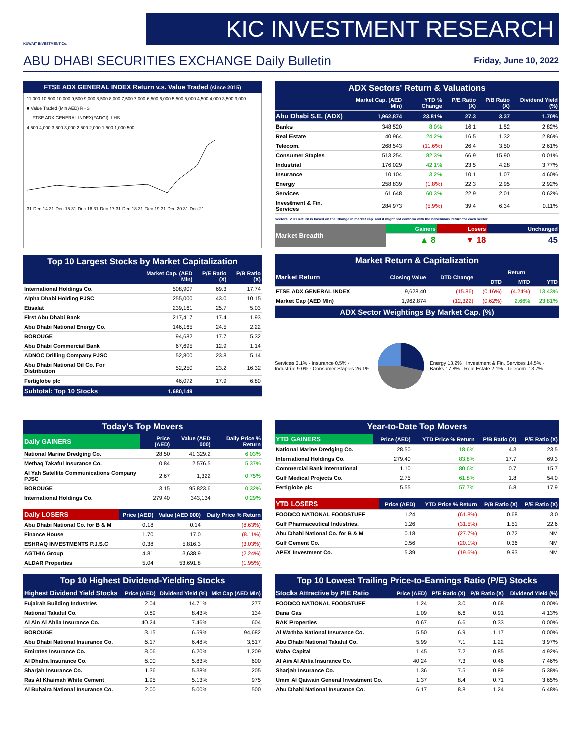KUWAIT INVESTMENT Co.
KIC INVESTMENT RESEARCH
ABU DHABI SECURITIES EXCHANGE Daily Bulletin
Friday, June 10, 2022
FTSE ADX GENERAL INDEX Return v.s. Value Traded (since 2015)
11,000 10,500 10,000 9,500 9,000 8,500 8,000 7,500 7,000 6,500 6,000 5,500 5,000 4,500 4,000 3,500 3,000
■ Value Traded (Mln AED) RHS
— FTSE ADX GENERAL INDEX(FADGI)- LHS
4,500 4,000 3,500 3,000 2,500 2,000 1,500 1,000 500 -
31-Dec-14 31-Dec-15 31-Dec-16 31-Dec-17 31-Dec-18 31-Dec-19 31-Dec-20 31-Dec-21
Top 10 Largest Stocks by Market Capitalization
| | Market Cap. (AED Mln) | P/E Ratio (X) | P/B Ratio (X) |
| --- | --- | --- | --- |
| International Holdings Co. | 508,907 | 69.3 | 17.74 |
| Alpha Dhabi Holding PJSC | 255,000 | 43.0 | 10.15 |
| Etisalat | 239,161 | 25.7 | 5.03 |
| First Abu Dhabi Bank | 217,417 | 17.4 | 1.93 |
| Abu Dhabi National Energy Co. | 146,165 | 24.5 | 2.22 |
| BOROUGE | 94,682 | 17.7 | 5.32 |
| Abu Dhabi Commercial Bank | 67,695 | 12.9 | 1.14 |
| ADNOC Drilling Company PJSC | 52,800 | 23.8 | 5.14 |
| Abu Dhabi National Oil Co. For Distribution | 52,250 | 23.2 | 16.32 |
| Fertiglobe plc | 46,072 | 17.9 | 6.80 |
| Subtotal: Top 10 Stocks | 1,680,149 | | |
ADX Sectors' Return & Valuations
| | Market Cap. (AED Mln) | YTD % Change | P/E Ratio (X) | P/B Ratio (X) | Dividend Yield (%) |
| --- | --- | --- | --- | --- | --- |
| Abu Dhabi S.E. (ADX) | 1,962,874 | 23.81% | 27.3 | 3.37 | 1.70% |
| Banks | 348,520 | 8.0% | 16.1 | 1.52 | 2.82% |
| Real Estate | 40,964 | 24.2% | 16.5 | 1.32 | 2.86% |
| Telecom. | 268,543 | (11.6%) | 26.4 | 3.50 | 2.61% |
| Consumer Staples | 513,254 | 82.3% | 66.9 | 15.90 | 0.01% |
| Industrial | 176,029 | 42.1% | 23.5 | 4.28 | 3.77% |
| Insurance | 10,104 | 3.2% | 10.1 | 1.07 | 4.60% |
| Energy | 258,839 | (1.8%) | 22.3 | 2.95 | 2.92% |
| Services | 61,648 | 60.3% | 22.9 | 2.01 | 0.62% |
| Investment & Fin. Services | 284,973 | (5.9%) | 39.4 | 6.34 | 0.11% |
Sectors' YTD Return is based on the Change in market cap. and it might not conform with the benchmark return for each sector
| Market Breadth | Gainers | Losers | Unchanged |
| --- | --- | --- | --- |
| | ▲ 8 | ▼ 18 | 45 |
Market Return & Capitalization
| Market Return | Closing Value | DTD Change | Return | | |
| --- | --- | --- | --- | --- | --- |
| | | | DTD | MTD | YTD |
| FTSE ADX GENERAL INDEX | 9,628.40 | (15.86) | (0.16%) | (4.24%) | 13.43% |
| Market Cap (AED Mln) | 1,962,874 | (12,322) | (0.62%) | 2.66% | 23.81% |
ADX Sector Weightings By Market Cap. (%)
Services 3.1% · Insurance 0.5% · Industrial 9.0% · Consumer Staples 26.1%
Energy 13.2% · Investment & Fin. Services 14.5% · Banks 17.8% · Real Estate 2.1% · Telecom. 13.7%
Today's Top Movers
| Daily GAINERS | Price (AED) | Value (AED 000) | Daily Price % Return |
| --- | --- | --- | --- |
| National Marine Dredging Co. | 28.50 | 41,329.2 | 6.03% |
| Methaq Takaful Insurance Co. | 0.84 | 2,576.5 | 5.37% |
| Al Yah Satellite Communications Company PJSC | 2.67 | 1,322 | 0.75% |
| BOROUGE | 3.15 | 95,823.6 | 0.32% |
| International Holdings Co. | 279.40 | 343,134 | 0.29% |
| Daily LOSERS | Price (AED) | Value (AED 000) | Daily Price % Return |
| --- | --- | --- | --- |
| Abu Dhabi National Co. for B & M | 0.18 | 0.14 | (8.63%) |
| Finance House | 1.70 | 17.0 | (8.11%) |
| ESHRAQ INVESTMENTS P.J.S.C | 0.38 | 5,816.3 | (3.03%) |
| AGTHIA Group | 4.81 | 3,638.9 | (2.24%) |
| ALDAR Properties | 5.04 | 53,691.8 | (1.95%) |
Year-to-Date Top Movers
| YTD GAINERS | Price (AED) | YTD Price % Return | P/B Ratio (X) | P/E Ratio (X) |
| --- | --- | --- | --- | --- |
| National Marine Dredging Co. | 28.50 | 118.6% | 4.3 | 23.5 |
| International Holdings Co. | 279.40 | 83.8% | 17.7 | 69.3 |
| Commercial Bank International | 1.10 | 80.6% | 0.7 | 15.7 |
| Gulf Medical Projects Co. | 2.75 | 61.8% | 1.8 | 54.0 |
| Fertiglobe plc | 5.55 | 57.7% | 6.8 | 17.9 |
| YTD LOSERS | Price (AED) | YTD Price % Return | P/B Ratio (X) | P/E Ratio (X) |
| --- | --- | --- | --- | --- |
| FOODCO NATIONAL FOODSTUFF | 1.24 | (61.8%) | 0.68 | 3.0 |
| Gulf Pharmaceutical Industries. | 1.26 | (31.5%) | 1.51 | 22.6 |
| Abu Dhabi National Co. for B & M | 0.18 | (27.7%) | 0.72 | NM |
| Gulf Cement Co. | 0.56 | (20.1%) | 0.36 | NM |
| APEX Investment Co. | 5.39 | (19.6%) | 9.93 | NM |
Top 10 Highest Dividend-Yielding Stocks
| Highest Dividend Yield Stocks | Price (AED) | Dividend Yield (%) | Mkt Cap (AED Mln) |
| --- | --- | --- | --- |
| Fujairah Building Industries | 2.04 | 14.71% | 277 |
| National Takaful Co. | 0.89 | 8.43% | 134 |
| Al Ain Al Ahlia Insurance Co. | 40.24 | 7.46% | 604 |
| BOROUGE | 3.15 | 6.59% | 94,682 |
| Abu Dhabi National Insurance Co. | 6.17 | 6.48% | 3,517 |
| Emirates Insurance Co. | 8.06 | 6.20% | 1,209 |
| Al Dhafra Insurance Co. | 6.00 | 5.83% | 600 |
| Sharjah Insurance Co. | 1.36 | 5.38% | 205 |
| Ras Al Khaimah White Cement | 1.95 | 5.13% | 975 |
| Al Buhaira National Insurance Co. | 2.00 | 5.00% | 500 |
Top 10 Lowest Trailing Price-to-Earnings Ratio (P/E) Stocks
| Stocks Attractive by P/E Ratio | Price (AED) | P/E Ratio (X) | P/B Ratio (X) | Dividend Yield (%) |
| --- | --- | --- | --- | --- |
| FOODCO NATIONAL FOODSTUFF | 1.24 | 3.0 | 0.68 | 0.00% |
| Dana Gas | 1.09 | 6.6 | 0.91 | 4.13% |
| RAK Properties | 0.67 | 6.6 | 0.33 | 0.00% |
| Al Wathba National Insurance Co. | 5.50 | 6.9 | 1.17 | 0.00% |
| Abu Dhabi National Takaful Co. | 5.99 | 7.1 | 1.22 | 3.97% |
| Waha Capital | 1.45 | 7.2 | 0.85 | 4.92% |
| Al Ain Al Ahlia Insurance Co. | 40.24 | 7.3 | 0.46 | 7.46% |
| Sharjah Insurance Co. | 1.36 | 7.5 | 0.89 | 5.38% |
| Umm Al Qaiwain General Investment Co. | 1.37 | 8.4 | 0.71 | 3.65% |
| Abu Dhabi National Insurance Co. | 6.17 | 8.8 | 1.24 | 6.48% |